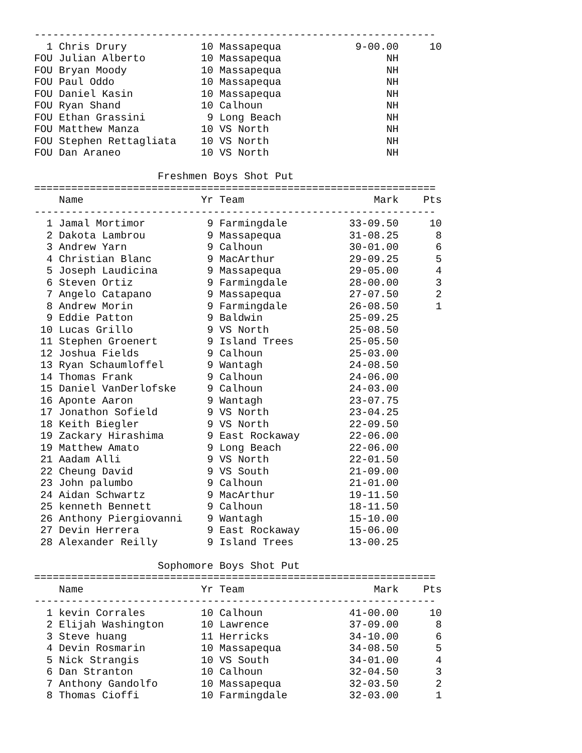-----------------------------------------------------------------
| 1 | Chris Drury | 10 | Massapequa | 9-00.00 | 10 |
| FOU | Julian Alberto | 10 | Massapequa | NH | |
| FOU | Bryan Moody | 10 | Massapequa | NH | |
| FOU | Paul Oddo | 10 | Massapequa | NH | |
| FOU | Daniel Kasin | 10 | Massapequa | NH | |
| FOU | Ryan Shand | 10 | Calhoun | NH | |
| FOU | Ethan Grassini | 9 | Long Beach | NH | |
| FOU | Matthew Manza | 10 | VS North | NH | |
| FOU | Stephen Rettagliata | 10 | VS North | NH | |
| FOU | Dan Araneo | 10 | VS North | NH | |
Freshmen Boys Shot Put
=================================================================
| | Name | Yr | Team | Mark | Pts |
| --- | --- | --- | --- | --- | --- |
-----------------------------------------------------------------
| 1 | Jamal Mortimor | 9 | Farmingdale | 33-09.50 | 10 |
| 2 | Dakota Lambrou | 9 | Massapequa | 31-08.25 | 8 |
| 3 | Andrew Yarn | 9 | Calhoun | 30-01.00 | 6 |
| 4 | Christian Blanc | 9 | MacArthur | 29-09.25 | 5 |
| 5 | Joseph Laudicina | 9 | Massapequa | 29-05.00 | 4 |
| 6 | Steven Ortiz | 9 | Farmingdale | 28-00.00 | 3 |
| 7 | Angelo Catapano | 9 | Massapequa | 27-07.50 | 2 |
| 8 | Andrew Morin | 9 | Farmingdale | 26-08.50 | 1 |
| 9 | Eddie Patton | 9 | Baldwin | 25-09.25 | |
| 10 | Lucas Grillo | 9 | VS North | 25-08.50 | |
| 11 | Stephen Groenert | 9 | Island Trees | 25-05.50 | |
| 12 | Joshua Fields | 9 | Calhoun | 25-03.00 | |
| 13 | Ryan Schaumloffel | 9 | Wantagh | 24-08.50 | |
| 14 | Thomas Frank | 9 | Calhoun | 24-06.00 | |
| 15 | Daniel VanDerlofske | 9 | Calhoun | 24-03.00 | |
| 16 | Aponte Aaron | 9 | Wantagh | 23-07.75 | |
| 17 | Jonathon Sofield | 9 | VS North | 23-04.25 | |
| 18 | Keith Biegler | 9 | VS North | 22-09.50 | |
| 19 | Zackary Hirashima | 9 | East Rockaway | 22-06.00 | |
| 19 | Matthew Amato | 9 | Long Beach | 22-06.00 | |
| 21 | Aadam Alli | 9 | VS North | 22-01.50 | |
| 22 | Cheung David | 9 | VS South | 21-09.00 | |
| 23 | John palumbo | 9 | Calhoun | 21-01.00 | |
| 24 | Aidan Schwartz | 9 | MacArthur | 19-11.50 | |
| 25 | kenneth Bennett | 9 | Calhoun | 18-11.50 | |
| 26 | Anthony Piergiovanni | 9 | Wantagh | 15-10.00 | |
| 27 | Devin Herrera | 9 | East Rockaway | 15-06.00 | |
| 28 | Alexander Reilly | 9 | Island Trees | 13-00.25 | |
Sophomore Boys Shot Put
=================================================================
| | Name | Yr | Team | Mark | Pts |
| --- | --- | --- | --- | --- | --- |
-----------------------------------------------------------------
| 1 | kevin Corrales | 10 | Calhoun | 41-00.00 | 10 |
| 2 | Elijah Washington | 10 | Lawrence | 37-09.00 | 8 |
| 3 | Steve huang | 11 | Herricks | 34-10.00 | 6 |
| 4 | Devin Rosmarin | 10 | Massapequa | 34-08.50 | 5 |
| 5 | Nick Strangis | 10 | VS South | 34-01.00 | 4 |
| 6 | Dan Stranton | 10 | Calhoun | 32-04.50 | 3 |
| 7 | Anthony Gandolfo | 10 | Massapequa | 32-03.50 | 2 |
| 8 | Thomas Cioffi | 10 | Farmingdale | 32-03.00 | 1 |